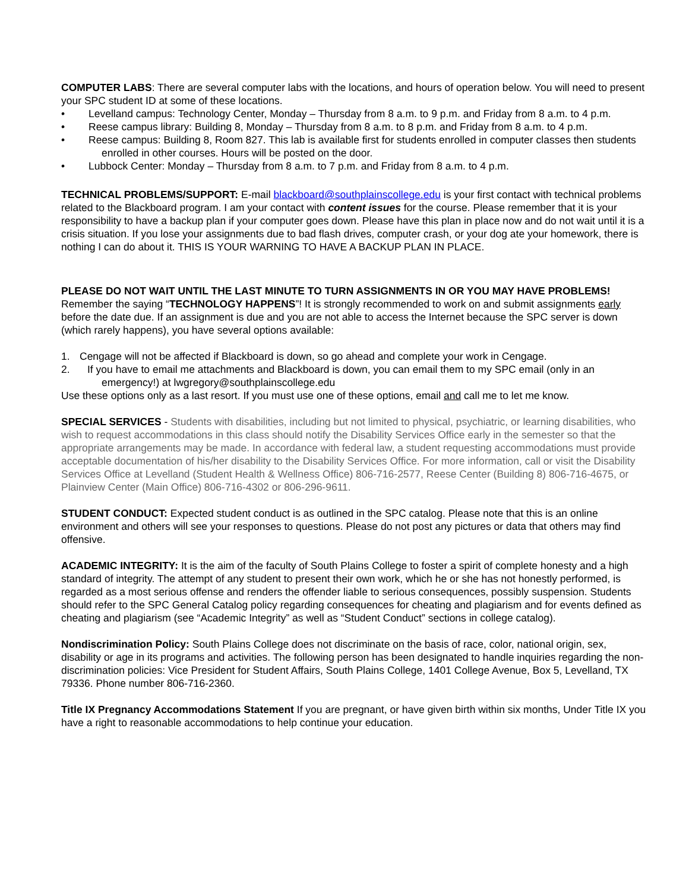COMPUTER LABS: There are several computer labs with the locations, and hours of operation below. You will need to present your SPC student ID at some of these locations.
• Levelland campus: Technology Center, Monday – Thursday from 8 a.m. to 9 p.m. and Friday from 8 a.m. to 4 p.m.
• Reese campus library: Building 8, Monday – Thursday from 8 a.m. to 8 p.m. and Friday from 8 a.m. to 4 p.m.
• Reese campus: Building 8, Room 827. This lab is available first for students enrolled in computer classes then students enrolled in other courses. Hours will be posted on the door.
• Lubbock Center: Monday – Thursday from 8 a.m. to 7 p.m. and Friday from 8 a.m. to 4 p.m.
TECHNICAL PROBLEMS/SUPPORT: E-mail blackboard@southplainscollege.edu is your first contact with technical problems related to the Blackboard program. I am your contact with content issues for the course. Please remember that it is your responsibility to have a backup plan if your computer goes down. Please have this plan in place now and do not wait until it is a crisis situation. If you lose your assignments due to bad flash drives, computer crash, or your dog ate your homework, there is nothing I can do about it. THIS IS YOUR WARNING TO HAVE A BACKUP PLAN IN PLACE.
PLEASE DO NOT WAIT UNTIL THE LAST MINUTE TO TURN ASSIGNMENTS IN OR YOU MAY HAVE PROBLEMS! Remember the saying “TECHNOLOGY HAPPENS”! It is strongly recommended to work on and submit assignments early before the date due. If an assignment is due and you are not able to access the Internet because the SPC server is down (which rarely happens), you have several options available:
1. Cengage will not be affected if Blackboard is down, so go ahead and complete your work in Cengage.
2. If you have to email me attachments and Blackboard is down, you can email them to my SPC email (only in an emergency!) at lwgregory@southplainscollege.edu
Use these options only as a last resort. If you must use one of these options, email and call me to let me know.
SPECIAL SERVICES - Students with disabilities, including but not limited to physical, psychiatric, or learning disabilities, who wish to request accommodations in this class should notify the Disability Services Office early in the semester so that the appropriate arrangements may be made. In accordance with federal law, a student requesting accommodations must provide acceptable documentation of his/her disability to the Disability Services Office. For more information, call or visit the Disability Services Office at Levelland (Student Health & Wellness Office) 806-716-2577, Reese Center (Building 8) 806-716-4675, or Plainview Center (Main Office) 806-716-4302 or 806-296-9611.
STUDENT CONDUCT: Expected student conduct is as outlined in the SPC catalog. Please note that this is an online environment and others will see your responses to questions. Please do not post any pictures or data that others may find offensive.
ACADEMIC INTEGRITY: It is the aim of the faculty of South Plains College to foster a spirit of complete honesty and a high standard of integrity. The attempt of any student to present their own work, which he or she has not honestly performed, is regarded as a most serious offense and renders the offender liable to serious consequences, possibly suspension. Students should refer to the SPC General Catalog policy regarding consequences for cheating and plagiarism and for events defined as cheating and plagiarism (see “Academic Integrity” as well as “Student Conduct” sections in college catalog).
Nondiscrimination Policy: South Plains College does not discriminate on the basis of race, color, national origin, sex, disability or age in its programs and activities. The following person has been designated to handle inquiries regarding the non-discrimination policies: Vice President for Student Affairs, South Plains College, 1401 College Avenue, Box 5, Levelland, TX 79336. Phone number 806-716-2360.
Title IX Pregnancy Accommodations Statement If you are pregnant, or have given birth within six months, Under Title IX you have a right to reasonable accommodations to help continue your education.